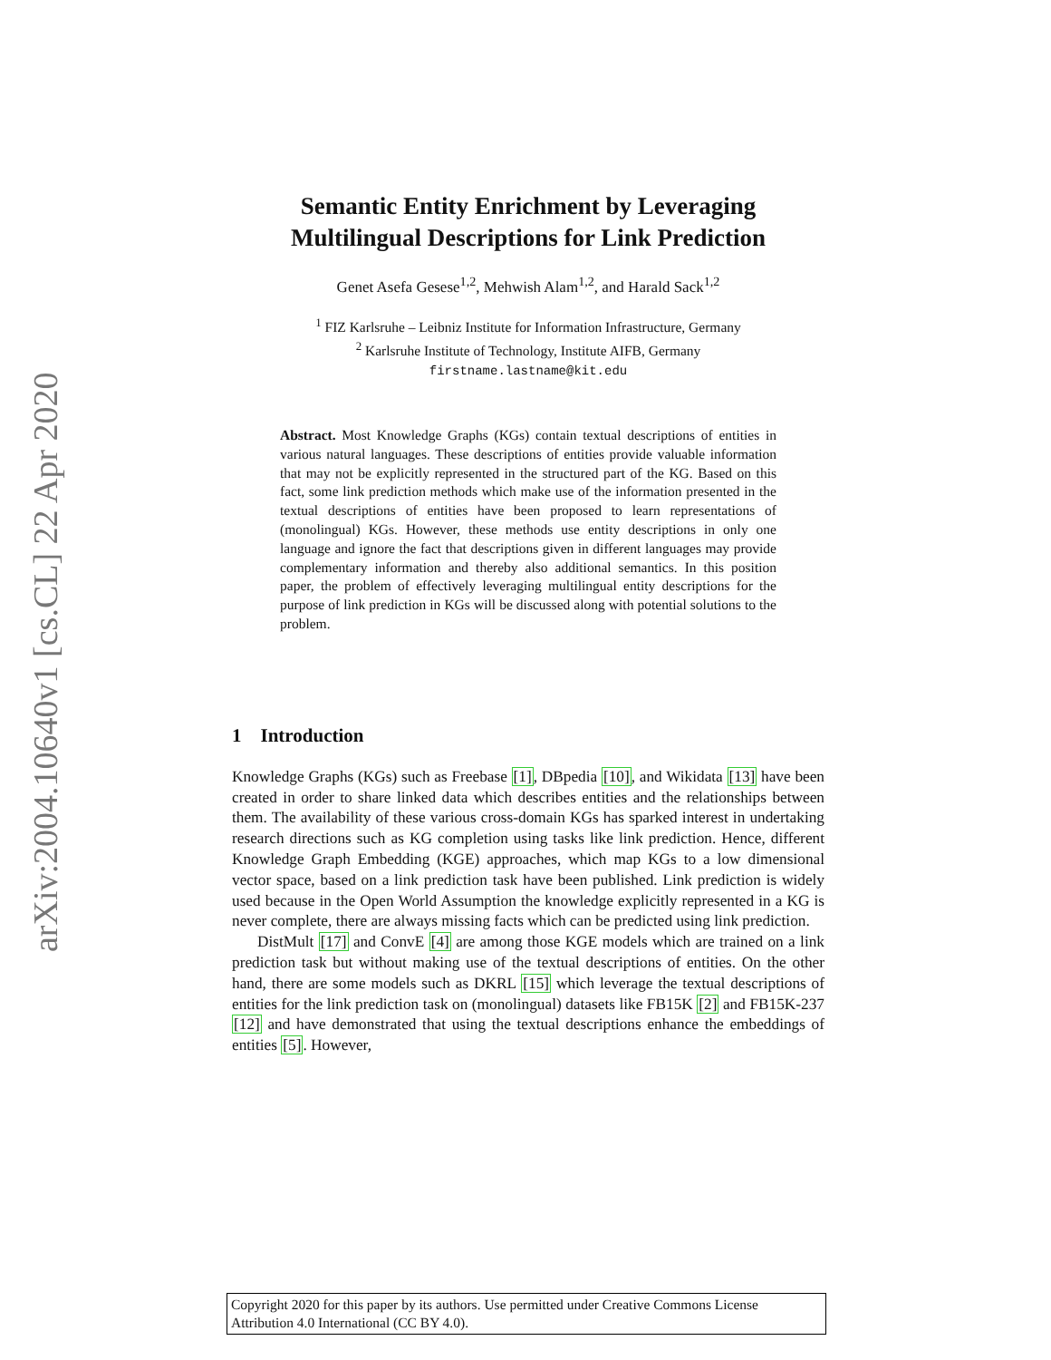arXiv:2004.10640v1 [cs.CL] 22 Apr 2020
Semantic Entity Enrichment by Leveraging
Multilingual Descriptions for Link Prediction
Genet Asefa Gesese<sup>1,2</sup>, Mehwish Alam<sup>1,2</sup>, and Harald Sack<sup>1,2</sup>
<sup>1</sup> FIZ Karlsruhe – Leibniz Institute for Information Infrastructure, Germany
<sup>2</sup> Karlsruhe Institute of Technology, Institute AIFB, Germany
firstname.lastname@kit.edu
Abstract. Most Knowledge Graphs (KGs) contain textual descriptions of entities in various natural languages. These descriptions of entities provide valuable information that may not be explicitly represented in the structured part of the KG. Based on this fact, some link prediction methods which make use of the information presented in the textual descriptions of entities have been proposed to learn representations of (monolingual) KGs. However, these methods use entity descriptions in only one language and ignore the fact that descriptions given in different languages may provide complementary information and thereby also additional semantics. In this position paper, the problem of effectively leveraging multilingual entity descriptions for the purpose of link prediction in KGs will be discussed along with potential solutions to the problem.
1 Introduction
Knowledge Graphs (KGs) such as Freebase [1], DBpedia [10], and Wikidata [13] have been created in order to share linked data which describes entities and the relationships between them. The availability of these various cross-domain KGs has sparked interest in undertaking research directions such as KG completion using tasks like link prediction. Hence, different Knowledge Graph Embedding (KGE) approaches, which map KGs to a low dimensional vector space, based on a link prediction task have been published. Link prediction is widely used because in the Open World Assumption the knowledge explicitly represented in a KG is never complete, there are always missing facts which can be predicted using link prediction.
DistMult [17] and ConvE [4] are among those KGE models which are trained on a link prediction task but without making use of the textual descriptions of entities. On the other hand, there are some models such as DKRL [15] which leverage the textual descriptions of entities for the link prediction task on (monolingual) datasets like FB15K [2] and FB15K-237 [12] and have demonstrated that using the textual descriptions enhance the embeddings of entities [5]. However,
Copyright 2020 for this paper by its authors. Use permitted under Creative Commons License Attribution 4.0 International (CC BY 4.0).